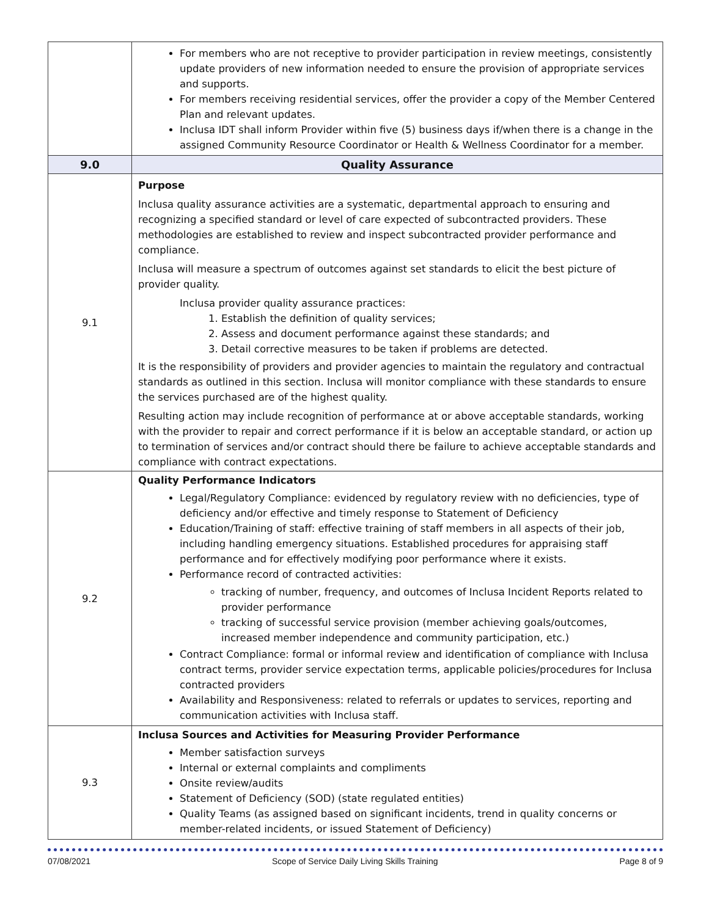| | For members who are not receptive to provider participation in review meetings, consistently update providers of new information needed to ensure the provision of appropriate services and supports. For members receiving residential services, offer the provider a copy of the Member Centered Plan and relevant updates. Inclusa IDT shall inform Provider within five (5) business days if/when there is a change in the assigned Community Resource Coordinator or Health & Wellness Coordinator for a member. |
| 9.0 | Quality Assurance |
| 9.1 | Purpose Inclusa quality assurance activities are a systematic, departmental approach to ensuring and recognizing a specified standard or level of care expected of subcontracted providers. These methodologies are established to review and inspect subcontracted provider performance and compliance. Inclusa will measure a spectrum of outcomes against set standards to elicit the best picture of provider quality. Inclusa provider quality assurance practices: 1. Establish the definition of quality services; 2. Assess and document performance against these standards; and 3. Detail corrective measures to be taken if problems are detected. It is the responsibility of providers and provider agencies to maintain the regulatory and contractual standards as outlined in this section. Inclusa will monitor compliance with these standards to ensure the services purchased are of the highest quality. Resulting action may include recognition of performance at or above acceptable standards, working with the provider to repair and correct performance if it is below an acceptable standard, or action up to termination of services and/or contract should there be failure to achieve acceptable standards and compliance with contract expectations. |
| 9.2 | Quality Performance Indicators Legal/Regulatory Compliance: evidenced by regulatory review with no deficiencies, type of deficiency and/or effective and timely response to Statement of Deficiency Education/Training of staff: effective training of staff members in all aspects of their job, including handling emergency situations. Established procedures for appraising staff performance and for effectively modifying poor performance where it exists. Performance record of contracted activities: tracking of number, frequency, and outcomes of Inclusa Incident Reports related to provider performance tracking of successful service provision (member achieving goals/outcomes, increased member independence and community participation, etc.) Contract Compliance: formal or informal review and identification of compliance with Inclusa contract terms, provider service expectation terms, applicable policies/procedures for Inclusa contracted providers Availability and Responsiveness: related to referrals or updates to services, reporting and communication activities with Inclusa staff. |
| 9.3 | Inclusa Sources and Activities for Measuring Provider Performance Member satisfaction surveys Internal or external complaints and compliments Onsite review/audits Statement of Deficiency (SOD) (state regulated entities) Quality Teams (as assigned based on significant incidents, trend in quality concerns or member-related incidents, or issued Statement of Deficiency) |
07/08/2021 Scope of Service Daily Living Skills Training Page 8 of 9